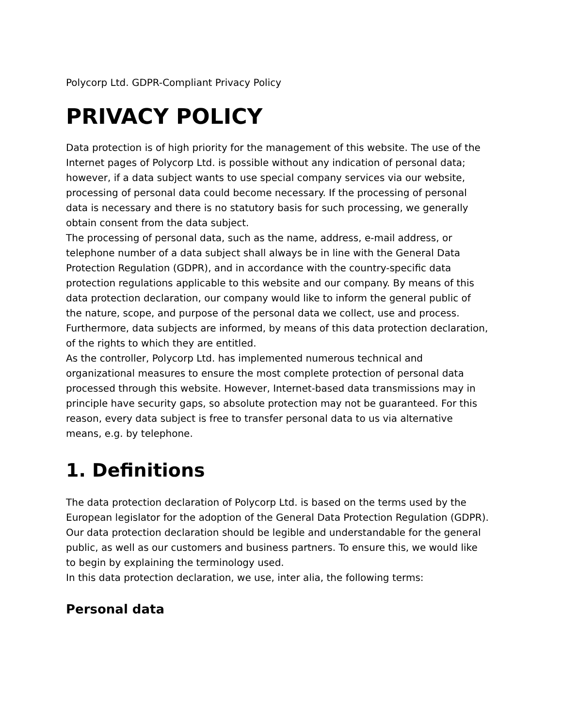Polycorp Ltd. GDPR-Compliant Privacy Policy
PRIVACY POLICY
Data protection is of high priority for the management of this website. The use of the Internet pages of Polycorp Ltd. is possible without any indication of personal data; however, if a data subject wants to use special company services via our website, processing of personal data could become necessary. If the processing of personal data is necessary and there is no statutory basis for such processing, we generally obtain consent from the data subject.
The processing of personal data, such as the name, address, e-mail address, or telephone number of a data subject shall always be in line with the General Data Protection Regulation (GDPR), and in accordance with the country-specific data protection regulations applicable to this website and our company. By means of this data protection declaration, our company would like to inform the general public of the nature, scope, and purpose of the personal data we collect, use and process. Furthermore, data subjects are informed, by means of this data protection declaration, of the rights to which they are entitled.
As the controller, Polycorp Ltd. has implemented numerous technical and organizational measures to ensure the most complete protection of personal data processed through this website. However, Internet-based data transmissions may in principle have security gaps, so absolute protection may not be guaranteed. For this reason, every data subject is free to transfer personal data to us via alternative means, e.g. by telephone.
1. Definitions
The data protection declaration of Polycorp Ltd. is based on the terms used by the European legislator for the adoption of the General Data Protection Regulation (GDPR). Our data protection declaration should be legible and understandable for the general public, as well as our customers and business partners. To ensure this, we would like to begin by explaining the terminology used.
In this data protection declaration, we use, inter alia, the following terms:
Personal data